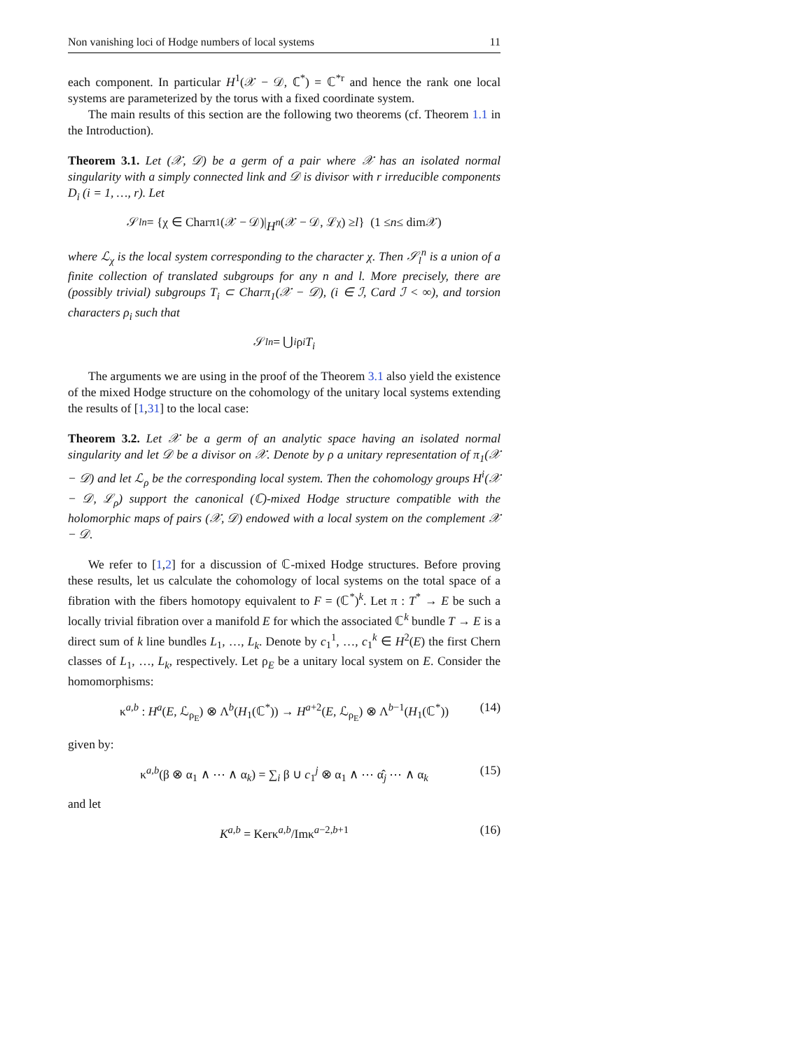Non vanishing loci of Hodge numbers of local systems 11
each component. In particular H<sup>1</sup>(𝒳 − 𝒟, ℂ<sup>*</sup>) = ℂ<sup>*r</sup> and hence the rank one local systems are parameterized by the torus with a fixed coordinate system.
The main results of this section are the following two theorems (cf. Theorem 1.1 in the Introduction).
Theorem 3.1. Let (𝒳, 𝒟) be a germ of a pair where 𝒳 has an isolated normal singularity with a simply connected link and 𝒟 is divisor with r irreducible components D<sub>i</sub> (i = 1, …, r). Let
𝒮<sub>l</sub><sup>n</sup> = {χ ∈ Charπ<sub>1</sub>(𝒳 − 𝒟)| H<sup>n</sup> (𝒳 − 𝒟, ℒ<sub>χ</sub>) ≥ l } (1 ≤ n ≤ dim𝒳)
where ℒ<sub>χ</sub> is the local system corresponding to the character χ. Then 𝒮<sub>l</sub><sup>n</sup> is a union of a finite collection of translated subgroups for any n and l. More precisely, there are (possibly trivial) subgroups T<sub>i</sub> ⊂ Charπ<sub>1</sub>(𝒳 − 𝒟), (i ∈ ℐ, Card ℐ < ∞), and torsion characters ρ<sub>i</sub> such that
𝒮<sub>l</sub><sup>n</sup> = ⋃<sub>i</sub> ρ<sub>i</sub> T<sub>i</sub>
The arguments we are using in the proof of the Theorem 3.1 also yield the existence of the mixed Hodge structure on the cohomology of the unitary local systems extending the results of [1,31] to the local case:
Theorem 3.2. Let 𝒳 be a germ of an analytic space having an isolated normal singularity and let 𝒟 be a divisor on 𝒳. Denote by ρ a unitary representation of π<sub>1</sub>(𝒳 − 𝒟) and let ℒ<sub>ρ</sub> be the corresponding local system. Then the cohomology groups H<sup>i</sup>(𝒳 − 𝒟, ℒ<sub>ρ</sub>) support the canonical (ℂ)-mixed Hodge structure compatible with the holomorphic maps of pairs (𝒳, 𝒟) endowed with a local system on the complement 𝒳 − 𝒟.
We refer to [1,2] for a discussion of ℂ-mixed Hodge structures. Before proving these results, let us calculate the cohomology of local systems on the total space of a fibration with the fibers homotopy equivalent to F = (ℂ<sup>*</sup>)<sup>k</sup>. Let π : T<sup>*</sup> → E be such a locally trivial fibration over a manifold E for which the associated ℂ<sup>k</sup> bundle T → E is a direct sum of k line bundles L<sub>1</sub>, …, L<sub>k</sub>. Denote by c<sub>1</sub><sup>1</sup>, …, c<sub>1</sub><sup>k</sup> ∈ H<sup>2</sup>(E) the first Chern classes of L<sub>1</sub>, …, L<sub>k</sub>, respectively. Let ρ<sub>E</sub> be a unitary local system on E. Consider the homomorphisms:
κ<sup>a,b</sup> : H<sup>a</sup>(E, ℒ<sub>ρ<sub>E</sub></sub>) ⊗ Λ<sup>b</sup>(H<sub>1</sub>(ℂ<sup>*</sup>)) → H<sup>a+2</sup>(E, ℒ<sub>ρ<sub>E</sub></sub>) ⊗ Λ<sup>b−1</sup>(H<sub>1</sub>(ℂ<sup>*</sup>)) (14)
given by:
κ<sup>a,b</sup>(β ⊗ α<sub>1</sub> ∧ ⋯ ∧ α<sub>k</sub>) = ∑<sub>i</sub> β ∪ c<sub>1</sub><sup>j</sup> ⊗ α<sub>1</sub> ∧ ⋯ α̂<sub>j</sub> ⋯ ∧ α<sub>k</sub> (15)
and let
K<sup>a,b</sup> = Kerκ<sup>a,b</sup>/Imκ<sup>a−2,b+1</sup> (16)